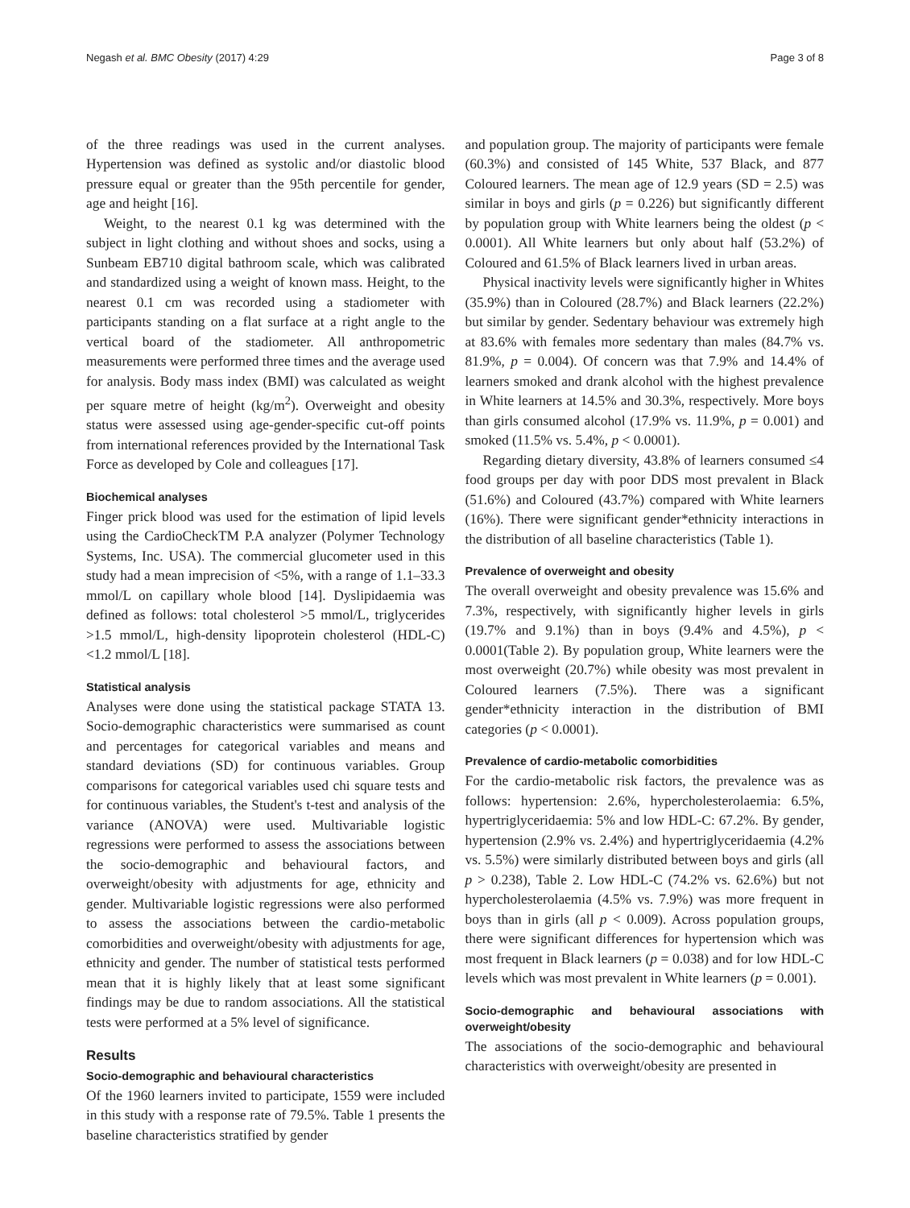Negash et al. BMC Obesity (2017) 4:29 Page 3 of 8
of the three readings was used in the current analyses. Hypertension was defined as systolic and/or diastolic blood pressure equal or greater than the 95th percentile for gender, age and height [16].
Weight, to the nearest 0.1 kg was determined with the subject in light clothing and without shoes and socks, using a Sunbeam EB710 digital bathroom scale, which was calibrated and standardized using a weight of known mass. Height, to the nearest 0.1 cm was recorded using a stadiometer with participants standing on a flat surface at a right angle to the vertical board of the stadiometer. All anthropometric measurements were performed three times and the average used for analysis. Body mass index (BMI) was calculated as weight per square metre of height (kg/m<sup>2</sup>). Overweight and obesity status were assessed using age-gender-specific cut-off points from international references provided by the International Task Force as developed by Cole and colleagues [17].
Biochemical analyses
Finger prick blood was used for the estimation of lipid levels using the CardioCheckTM P.A analyzer (Polymer Technology Systems, Inc. USA). The commercial glucometer used in this study had a mean imprecision of <5%, with a range of 1.1–33.3 mmol/L on capillary whole blood [14]. Dyslipidaemia was defined as follows: total cholesterol >5 mmol/L, triglycerides >1.5 mmol/L, high-density lipoprotein cholesterol (HDL-C) <1.2 mmol/L [18].
Statistical analysis
Analyses were done using the statistical package STATA 13. Socio-demographic characteristics were summarised as count and percentages for categorical variables and means and standard deviations (SD) for continuous variables. Group comparisons for categorical variables used chi square tests and for continuous variables, the Student's t-test and analysis of the variance (ANOVA) were used. Multivariable logistic regressions were performed to assess the associations between the socio-demographic and behavioural factors, and overweight/obesity with adjustments for age, ethnicity and gender. Multivariable logistic regressions were also performed to assess the associations between the cardio-metabolic comorbidities and overweight/obesity with adjustments for age, ethnicity and gender. The number of statistical tests performed mean that it is highly likely that at least some significant findings may be due to random associations. All the statistical tests were performed at a 5% level of significance.
Results
Socio-demographic and behavioural characteristics
Of the 1960 learners invited to participate, 1559 were included in this study with a response rate of 79.5%. Table 1 presents the baseline characteristics stratified by gender
and population group. The majority of participants were female (60.3%) and consisted of 145 White, 537 Black, and 877 Coloured learners. The mean age of 12.9 years (SD = 2.5) was similar in boys and girls (p = 0.226) but significantly different by population group with White learners being the oldest (p < 0.0001). All White learners but only about half (53.2%) of Coloured and 61.5% of Black learners lived in urban areas.
Physical inactivity levels were significantly higher in Whites (35.9%) than in Coloured (28.7%) and Black learners (22.2%) but similar by gender. Sedentary behaviour was extremely high at 83.6% with females more sedentary than males (84.7% vs. 81.9%, p = 0.004). Of concern was that 7.9% and 14.4% of learners smoked and drank alcohol with the highest prevalence in White learners at 14.5% and 30.3%, respectively. More boys than girls consumed alcohol (17.9% vs. 11.9%, p = 0.001) and smoked (11.5% vs. 5.4%, p < 0.0001).
Regarding dietary diversity, 43.8% of learners consumed ≤4 food groups per day with poor DDS most prevalent in Black (51.6%) and Coloured (43.7%) compared with White learners (16%). There were significant gender*ethnicity interactions in the distribution of all baseline characteristics (Table 1).
Prevalence of overweight and obesity
The overall overweight and obesity prevalence was 15.6% and 7.3%, respectively, with significantly higher levels in girls (19.7% and 9.1%) than in boys (9.4% and 4.5%), p < 0.0001(Table 2). By population group, White learners were the most overweight (20.7%) while obesity was most prevalent in Coloured learners (7.5%). There was a significant gender*ethnicity interaction in the distribution of BMI categories (p < 0.0001).
Prevalence of cardio-metabolic comorbidities
For the cardio-metabolic risk factors, the prevalence was as follows: hypertension: 2.6%, hypercholesterolaemia: 6.5%, hypertriglyceridaemia: 5% and low HDL-C: 67.2%. By gender, hypertension (2.9% vs. 2.4%) and hypertriglyceridaemia (4.2% vs. 5.5%) were similarly distributed between boys and girls (all p > 0.238), Table 2. Low HDL-C (74.2% vs. 62.6%) but not hypercholesterolaemia (4.5% vs. 7.9%) was more frequent in boys than in girls (all p < 0.009). Across population groups, there were significant differences for hypertension which was most frequent in Black learners (p = 0.038) and for low HDL-C levels which was most prevalent in White learners (p = 0.001).
Socio-demographic and behavioural associations with overweight/obesity
The associations of the socio-demographic and behavioural characteristics with overweight/obesity are presented in